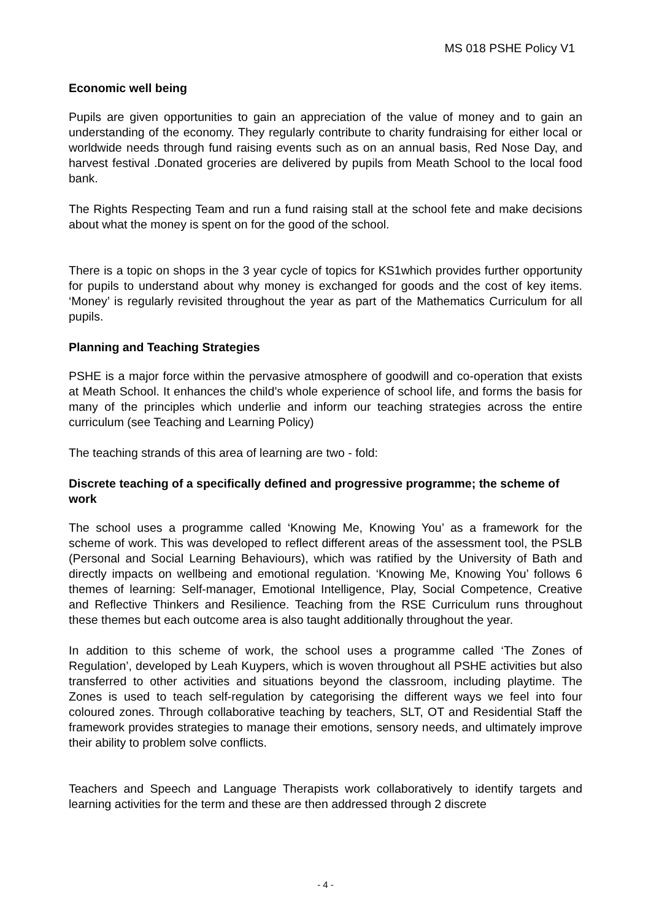MS 018 PSHE Policy V1
Economic well being
Pupils are given opportunities to gain an appreciation of the value of money and to gain an understanding of the economy. They regularly contribute to charity fundraising for either local or worldwide needs through fund raising events such as on an annual basis, Red Nose Day, and harvest festival .Donated groceries are delivered by pupils from Meath School to the local food bank.
The Rights Respecting Team and run a fund raising stall at the school fete and make decisions about what the money is spent on for the good of the school.
There is a topic on shops in the 3 year cycle of topics for KS1which provides further opportunity for pupils to understand about why money is exchanged for goods and the cost of key items. ‘Money’ is regularly revisited throughout the year as part of the Mathematics Curriculum for all pupils.
Planning and Teaching Strategies
PSHE is a major force within the pervasive atmosphere of goodwill and co-operation that exists at Meath School. It enhances the child’s whole experience of school life, and forms the basis for many of the principles which underlie and inform our teaching strategies across the entire curriculum (see Teaching and Learning Policy)
The teaching strands of this area of learning are two - fold:
Discrete teaching of a specifically defined and progressive programme; the scheme of work
The school uses a programme called ‘Knowing Me, Knowing You’ as a framework for the scheme of work. This was developed to reflect different areas of the assessment tool, the PSLB (Personal and Social Learning Behaviours), which was ratified by the University of Bath and directly impacts on wellbeing and emotional regulation. ‘Knowing Me, Knowing You’ follows 6 themes of learning: Self-manager, Emotional Intelligence, Play, Social Competence, Creative and Reflective Thinkers and Resilience. Teaching from the RSE Curriculum runs throughout these themes but each outcome area is also taught additionally throughout the year.
In addition to this scheme of work, the school uses a programme called ‘The Zones of Regulation’, developed by Leah Kuypers, which is woven throughout all PSHE activities but also transferred to other activities and situations beyond the classroom, including playtime. The Zones is used to teach self-regulation by categorising the different ways we feel into four coloured zones. Through collaborative teaching by teachers, SLT, OT and Residential Staff the framework provides strategies to manage their emotions, sensory needs, and ultimately improve their ability to problem solve conflicts.
Teachers and Speech and Language Therapists work collaboratively to identify targets and learning activities for the term and these are then addressed through 2 discrete
- 4 -